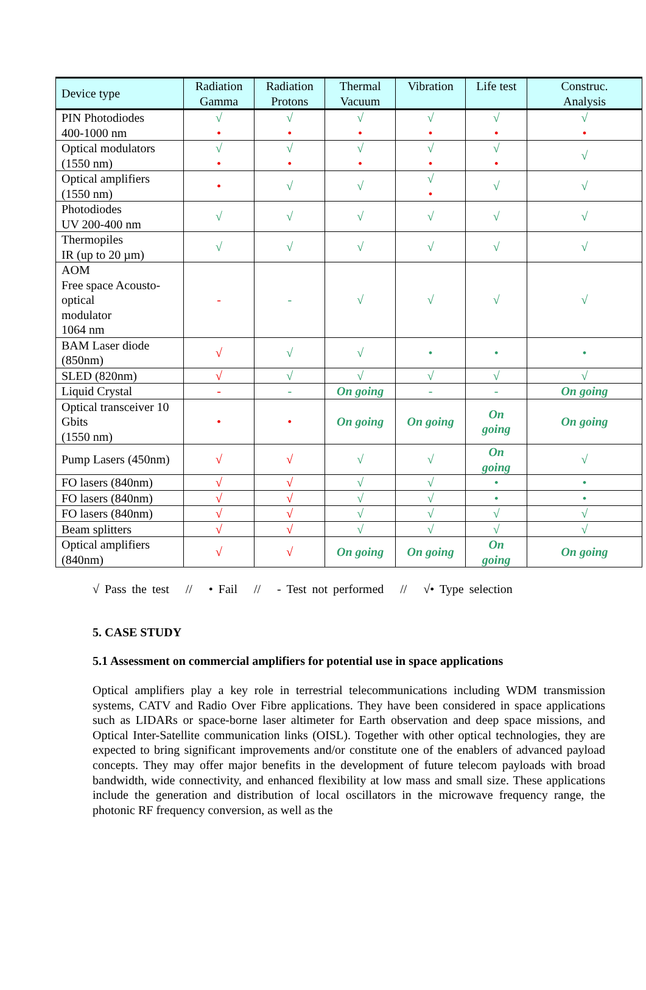| Device type | Radiation Gamma | Radiation Protons | Thermal Vacuum | Vibration | Life test | Construc. Analysis |
| --- | --- | --- | --- | --- | --- | --- |
| PIN Photodiodes 400-1000 nm | √ • | √ • | √ • | √ • | √ • | √ • |
| Optical modulators (1550 nm) | √ • | √ • | √ • | √ • | √ • | √ |
| Optical amplifiers (1550 nm) | • | √ | √ | √ • | √ | √ |
| Photodiodes UV 200-400 nm | √ | √ | √ | √ | √ | √ |
| Thermopiles IR (up to 20 µm) | √ | √ | √ | √ | √ | √ |
| AOM Free space Acousto-optical modulator 1064 nm | - | - | √ | √ | √ | √ |
| BAM Laser diode (850nm) | √ | √ | √ | • | • | • |
| SLED (820nm) | √ | √ | √ | √ | √ | √ |
| Liquid Crystal | - | - | On going | - | - | On going |
| Optical transceiver 10 Gbits (1550 nm) | • | • | On going | On going | On going | On going |
| Pump Lasers (450nm) | √ | √ | √ | √ | On going | √ |
| FO lasers (840nm) | √ | √ | √ | √ | • | • |
| FO lasers (840nm) | √ | √ | √ | √ | • | • |
| FO lasers (840nm) | √ | √ | √ | √ | √ | √ |
| Beam splitters | √ | √ | √ | √ | √ | √ |
| Optical amplifiers (840nm) | √ | √ | On going | On going | On going | On going |
√ Pass the test // • Fail // - Test not performed // √• Type selection
5. CASE STUDY
5.1 Assessment on commercial amplifiers for potential use in space applications
Optical amplifiers play a key role in terrestrial telecommunications including WDM transmission systems, CATV and Radio Over Fibre applications. They have been considered in space applications such as LIDARs or space-borne laser altimeter for Earth observation and deep space missions, and Optical Inter-Satellite communication links (OISL). Together with other optical technologies, they are expected to bring significant improvements and/or constitute one of the enablers of advanced payload concepts. They may offer major benefits in the development of future telecom payloads with broad bandwidth, wide connectivity, and enhanced flexibility at low mass and small size. These applications include the generation and distribution of local oscillators in the microwave frequency range, the photonic RF frequency conversion, as well as the